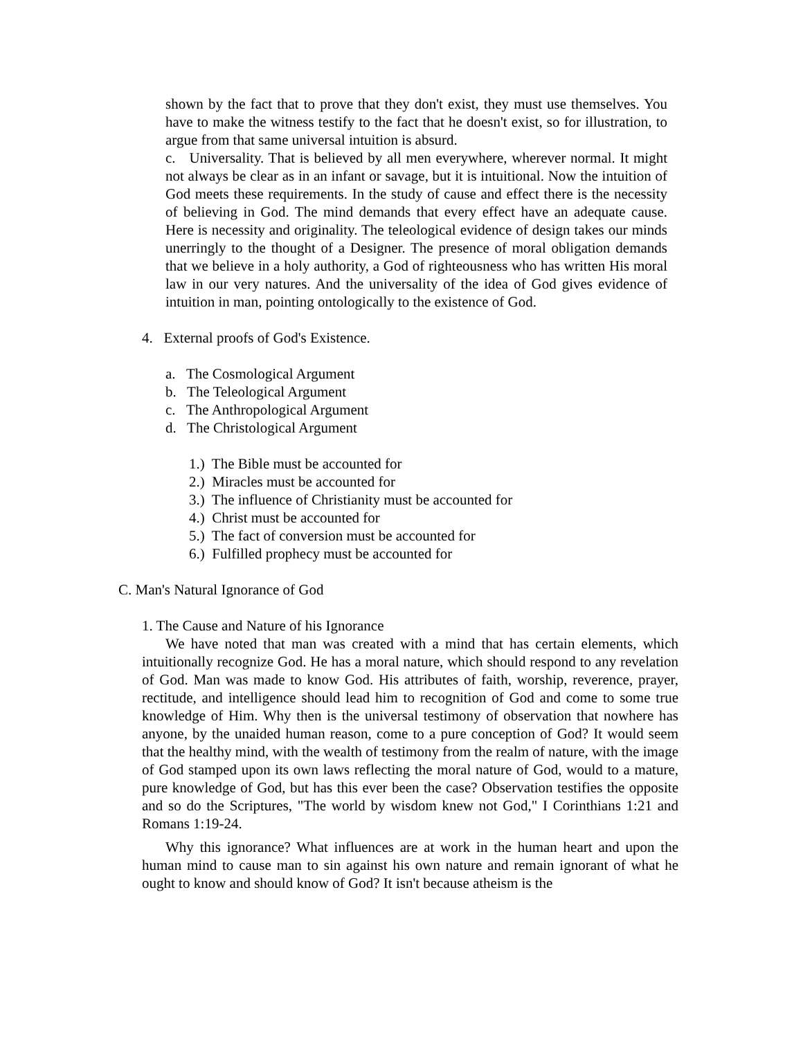shown by the fact that to prove that they don't exist, they must use themselves. You have to make the witness testify to the fact that he doesn't exist, so for illustration, to argue from that same universal intuition is absurd.
c. Universality. That is believed by all men everywhere, wherever normal. It might not always be clear as in an infant or savage, but it is intuitional. Now the intuition of God meets these requirements. In the study of cause and effect there is the necessity of believing in God. The mind demands that every effect have an adequate cause. Here is necessity and originality. The teleological evidence of design takes our minds unerringly to the thought of a Designer. The presence of moral obligation demands that we believe in a holy authority, a God of righteousness who has written His moral law in our very natures. And the universality of the idea of God gives evidence of intuition in man, pointing ontologically to the existence of God.
4. External proofs of God's Existence.
a. The Cosmological Argument
b. The Teleological Argument
c. The Anthropological Argument
d. The Christological Argument
1.) The Bible must be accounted for
2.) Miracles must be accounted for
3.) The influence of Christianity must be accounted for
4.) Christ must be accounted for
5.) The fact of conversion must be accounted for
6.) Fulfilled prophecy must be accounted for
C. Man's Natural Ignorance of God
1. The Cause and Nature of his Ignorance
We have noted that man was created with a mind that has certain elements, which intuitionally recognize God. He has a moral nature, which should respond to any revelation of God. Man was made to know God. His attributes of faith, worship, reverence, prayer, rectitude, and intelligence should lead him to recognition of God and come to some true knowledge of Him. Why then is the universal testimony of observation that nowhere has anyone, by the unaided human reason, come to a pure conception of God? It would seem that the healthy mind, with the wealth of testimony from the realm of nature, with the image of God stamped upon its own laws reflecting the moral nature of God, would to a mature, pure knowledge of God, but has this ever been the case? Observation testifies the opposite and so do the Scriptures, "The world by wisdom knew not God," I Corinthians 1:21 and Romans 1:19-24.
Why this ignorance? What influences are at work in the human heart and upon the human mind to cause man to sin against his own nature and remain ignorant of what he ought to know and should know of God? It isn't because atheism is the